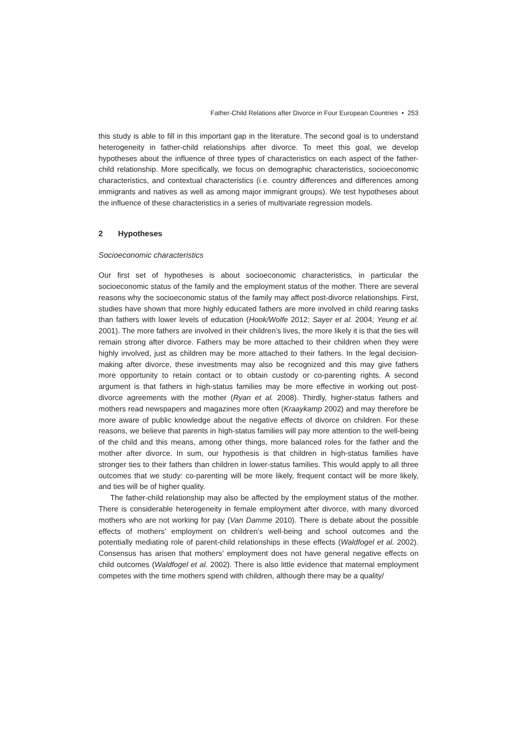Father-Child Relations after Divorce in Four European Countries • 253
this study is able to fill in this important gap in the literature. The second goal is to understand heterogeneity in father-child relationships after divorce. To meet this goal, we develop hypotheses about the influence of three types of characteristics on each aspect of the father-child relationship. More specifically, we focus on demographic characteristics, socioeconomic characteristics, and contextual characteristics (i.e. country differences and differences among immigrants and natives as well as among major immigrant groups). We test hypotheses about the influence of these characteristics in a series of multivariate regression models.
2 Hypotheses
Socioeconomic characteristics
Our first set of hypotheses is about socioeconomic characteristics, in particular the socioeconomic status of the family and the employment status of the mother. There are several reasons why the socioeconomic status of the family may affect post-divorce relationships. First, studies have shown that more highly educated fathers are more involved in child rearing tasks than fathers with lower levels of education (Hook/Wolfe 2012; Sayer et al. 2004; Yeung et al. 2001). The more fathers are involved in their children’s lives, the more likely it is that the ties will remain strong after divorce. Fathers may be more attached to their children when they were highly involved, just as children may be more attached to their fathers. In the legal decision-making after divorce, these investments may also be recognized and this may give fathers more opportunity to retain contact or to obtain custody or co-parenting rights. A second argument is that fathers in high-status families may be more effective in working out post-divorce agreements with the mother (Ryan et al. 2008). Thirdly, higher-status fathers and mothers read newspapers and magazines more often (Kraaykamp 2002) and may therefore be more aware of public knowledge about the negative effects of divorce on children. For these reasons, we believe that parents in high-status families will pay more attention to the well-being of the child and this means, among other things, more balanced roles for the father and the mother after divorce. In sum, our hypothesis is that children in high-status families have stronger ties to their fathers than children in lower-status families. This would apply to all three outcomes that we study: co-parenting will be more likely, frequent contact will be more likely, and ties will be of higher quality.
The father-child relationship may also be affected by the employment status of the mother. There is considerable heterogeneity in female employment after divorce, with many divorced mothers who are not working for pay (Van Damme 2010). There is debate about the possible effects of mothers’ employment on children’s well-being and school outcomes and the potentially mediating role of parent-child relationships in these effects (Waldfogel et al. 2002). Consensus has arisen that mothers’ employment does not have general negative effects on child outcomes (Waldfogel et al. 2002). There is also little evidence that maternal employment competes with the time mothers spend with children, although there may be a quality/